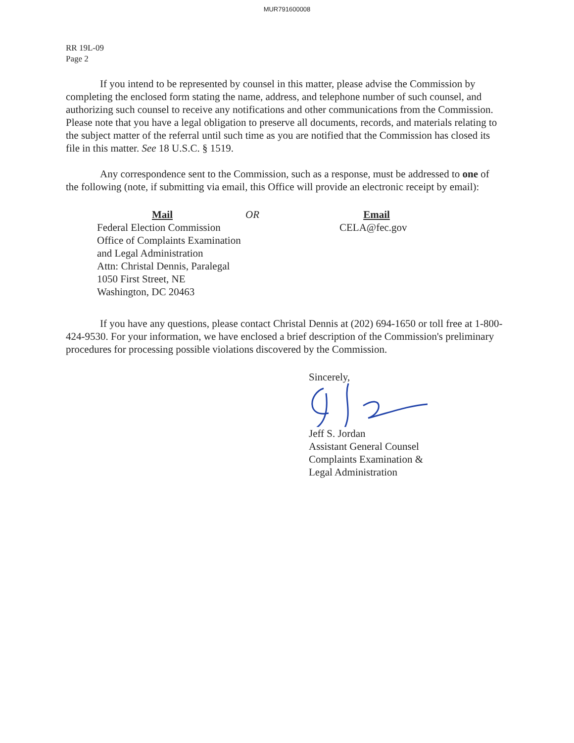MUR791600008
RR 19L-09
Page 2
If you intend to be represented by counsel in this matter, please advise the Commission by completing the enclosed form stating the name, address, and telephone number of such counsel, and authorizing such counsel to receive any notifications and other communications from the Commission. Please note that you have a legal obligation to preserve all documents, records, and materials relating to the subject matter of the referral until such time as you are notified that the Commission has closed its file in this matter. See 18 U.S.C. § 1519.
Any correspondence sent to the Commission, such as a response, must be addressed to one of the following (note, if submitting via email, this Office will provide an electronic receipt by email):
Mail
Federal Election Commission
Office of Complaints Examination
and Legal Administration
Attn: Christal Dennis, Paralegal
1050 First Street, NE
Washington, DC 20463
OR Email
CELA@fec.gov
If you have any questions, please contact Christal Dennis at (202) 694-1650 or toll free at 1-800-424-9530. For your information, we have enclosed a brief description of the Commission's preliminary procedures for processing possible violations discovered by the Commission.
Sincerely,
Jeff S. Jordan
Assistant General Counsel
Complaints Examination &
Legal Administration